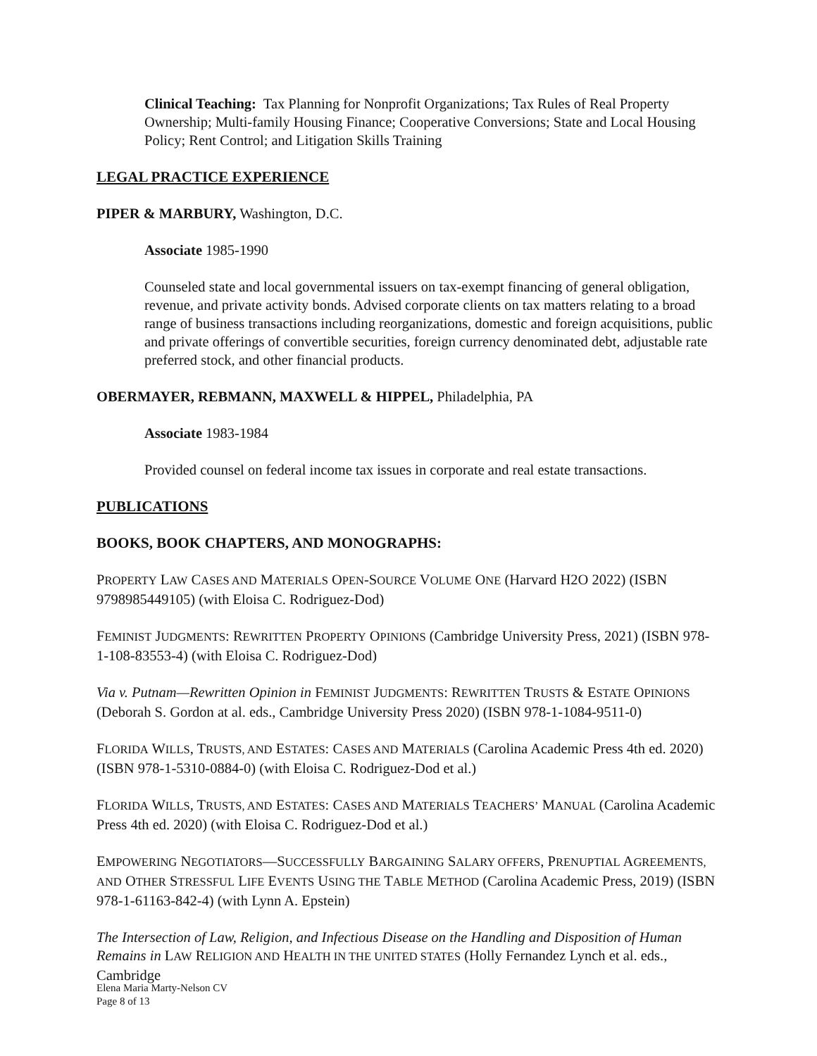Clinical Teaching: Tax Planning for Nonprofit Organizations; Tax Rules of Real Property Ownership; Multi-family Housing Finance; Cooperative Conversions; State and Local Housing Policy; Rent Control; and Litigation Skills Training
LEGAL PRACTICE EXPERIENCE
PIPER & MARBURY, Washington, D.C.
Associate 1985-1990
Counseled state and local governmental issuers on tax-exempt financing of general obligation, revenue, and private activity bonds. Advised corporate clients on tax matters relating to a broad range of business transactions including reorganizations, domestic and foreign acquisitions, public and private offerings of convertible securities, foreign currency denominated debt, adjustable rate preferred stock, and other financial products.
OBERMAYER, REBMANN, MAXWELL & HIPPEL, Philadelphia, PA
Associate 1983-1984
Provided counsel on federal income tax issues in corporate and real estate transactions.
PUBLICATIONS
BOOKS, BOOK CHAPTERS, AND MONOGRAPHS:
PROPERTY LAW CASES AND MATERIALS OPEN-SOURCE VOLUME ONE (Harvard H2O 2022) (ISBN 9798985449105) (with Eloisa C. Rodriguez-Dod)
FEMINIST JUDGMENTS: REWRITTEN PROPERTY OPINIONS (Cambridge University Press, 2021) (ISBN 978-1-108-83553-4) (with Eloisa C. Rodriguez-Dod)
Via v. Putnam—Rewritten Opinion in FEMINIST JUDGMENTS: REWRITTEN TRUSTS & ESTATE OPINIONS (Deborah S. Gordon at al. eds., Cambridge University Press 2020) (ISBN 978-1-1084-9511-0)
FLORIDA WILLS, TRUSTS, AND ESTATES: CASES AND MATERIALS (Carolina Academic Press 4th ed. 2020) (ISBN 978-1-5310-0884-0) (with Eloisa C. Rodriguez-Dod et al.)
FLORIDA WILLS, TRUSTS, AND ESTATES: CASES AND MATERIALS TEACHERS’ MANUAL (Carolina Academic Press 4th ed. 2020) (with Eloisa C. Rodriguez-Dod et al.)
EMPOWERING NEGOTIATORS—SUCCESSFULLY BARGAINING SALARY OFFERS, PRENUPTIAL AGREEMENTS, AND OTHER STRESSFUL LIFE EVENTS USING THE TABLE METHOD (Carolina Academic Press, 2019) (ISBN 978-1-61163-842-4) (with Lynn A. Epstein)
The Intersection of Law, Religion, and Infectious Disease on the Handling and Disposition of Human Remains in LAW RELIGION AND HEALTH IN THE UNITED STATES (Holly Fernandez Lynch et al. eds., Cambridge
Elena Maria Marty-Nelson CV
Page 8 of 13